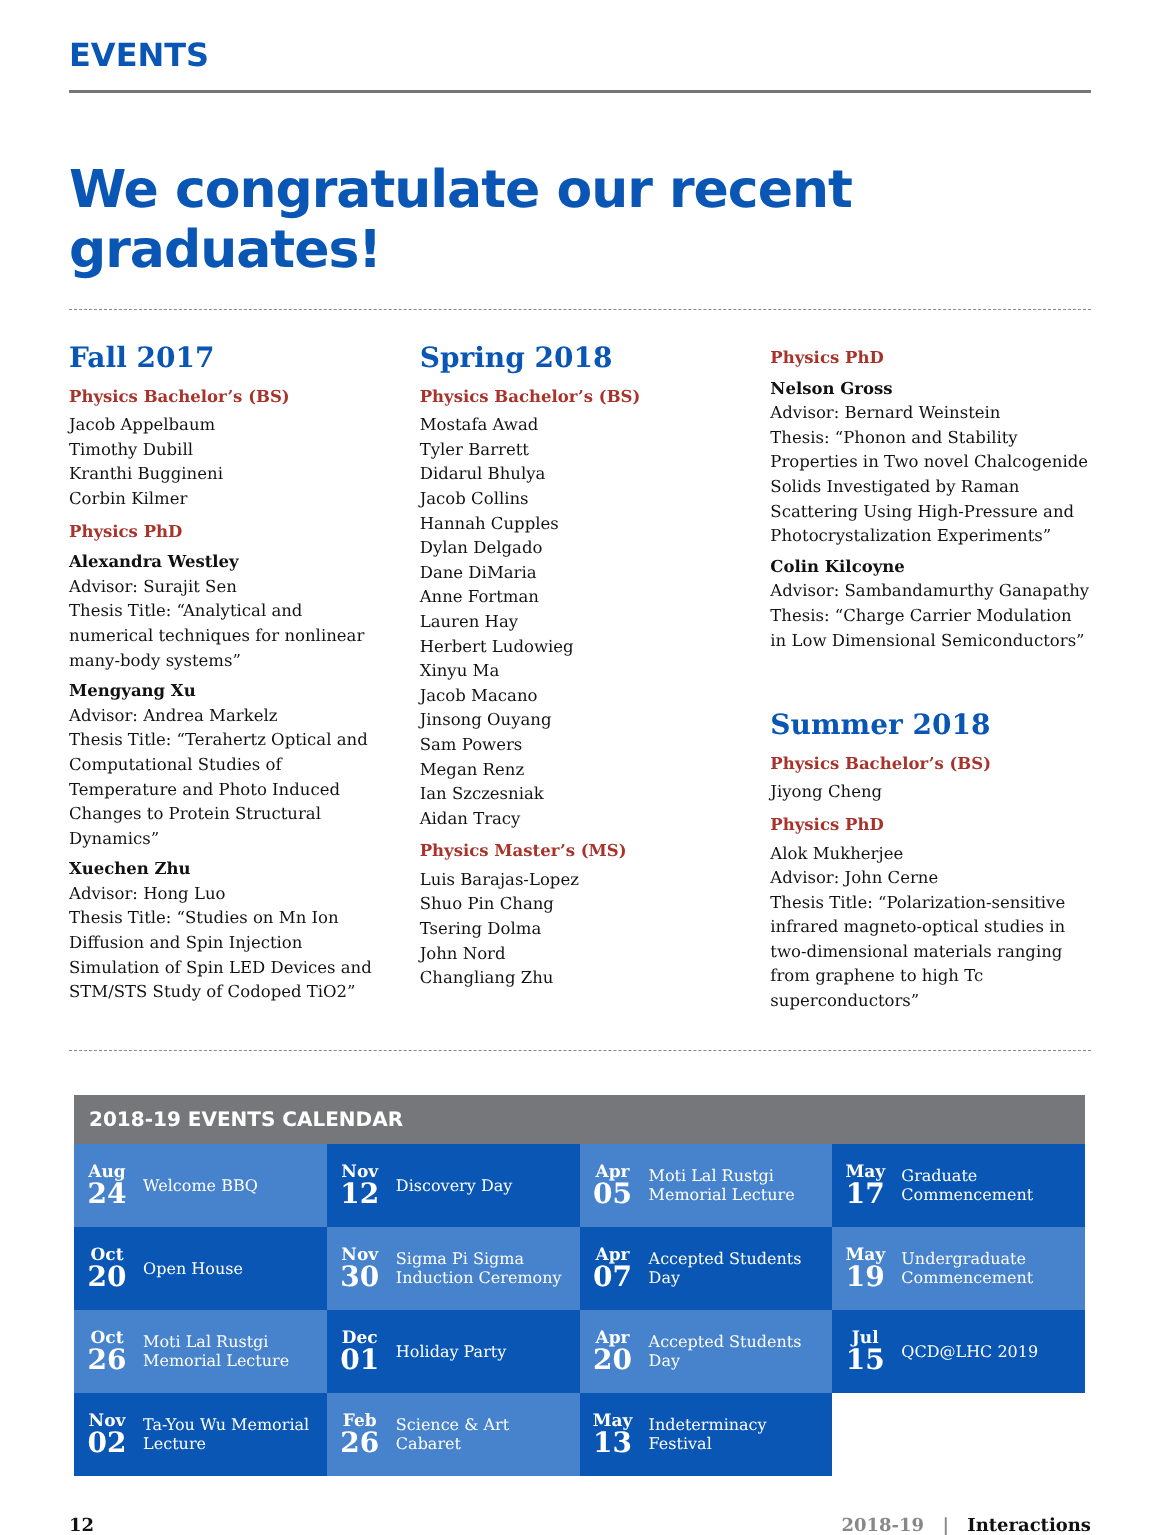EVENTS
We congratulate our recent graduates!
Fall 2017
Physics Bachelor’s (BS)
Jacob Appelbaum
Timothy Dubill
Kranthi Buggineni
Corbin Kilmer
Physics PhD
Alexandra Westley
Advisor: Surajit Sen
Thesis Title: “Analytical and numerical techniques for nonlinear many-body systems”
Mengyang Xu
Advisor: Andrea Markelz
Thesis Title: “Terahertz Optical and Computational Studies of Temperature and Photo Induced Changes to Protein Structural Dynamics”
Xuechen Zhu
Advisor: Hong Luo
Thesis Title: “Studies on Mn Ion Diffusion and Spin Injection Simulation of Spin LED Devices and STM/STS Study of Codoped TiO2”
Spring 2018
Physics Bachelor’s (BS)
Mostafa Awad
Tyler Barrett
Didarul Bhulya
Jacob Collins
Hannah Cupples
Dylan Delgado
Dane DiMaria
Anne Fortman
Lauren Hay
Herbert Ludowieg
Xinyu Ma
Jacob Macano
Jinsong Ouyang
Sam Powers
Megan Renz
Ian Szczesniak
Aidan Tracy
Physics Master’s (MS)
Luis Barajas-Lopez
Shuo Pin Chang
Tsering Dolma
John Nord
Changliang Zhu
Physics PhD
Nelson Gross
Advisor: Bernard Weinstein
Thesis: “Phonon and Stability Properties in Two novel Chalcogenide Solids Investigated by Raman Scattering Using High-Pressure and Photocrystalization Experiments”
Colin Kilcoyne
Advisor: Sambandamurthy Ganapathy
Thesis: “Charge Carrier Modulation in Low Dimensional Semiconductors”
Summer 2018
Physics Bachelor’s (BS)
Jiyong Cheng
Physics PhD
Alok Mukherjee
Advisor: John Cerne
Thesis Title: “Polarization-sensitive infrared magneto-optical studies in two-dimensional materials ranging from graphene to high Tc superconductors”
| 2018-19 EVENTS CALENDAR | | | |
| --- | --- | --- | --- |
| Aug 24 Welcome BBQ | Nov 12 Discovery Day | Apr 05 Moti Lal Rustgi Memorial Lecture | May 17 Graduate Commencement |
| Oct 20 Open House | Nov 30 Sigma Pi Sigma Induction Ceremony | Apr 07 Accepted Students Day | May 19 Undergraduate Commencement |
| Oct 26 Moti Lal Rustgi Memorial Lecture | Dec 01 Holiday Party | Apr 20 Accepted Students Day | Jul 15 QCD@LHC 2019 |
| Nov 02 Ta-You Wu Memorial Lecture | Feb 26 Science & Art Cabaret | May 13 Indeterminacy Festival | |
12 2018-19 | Interactions